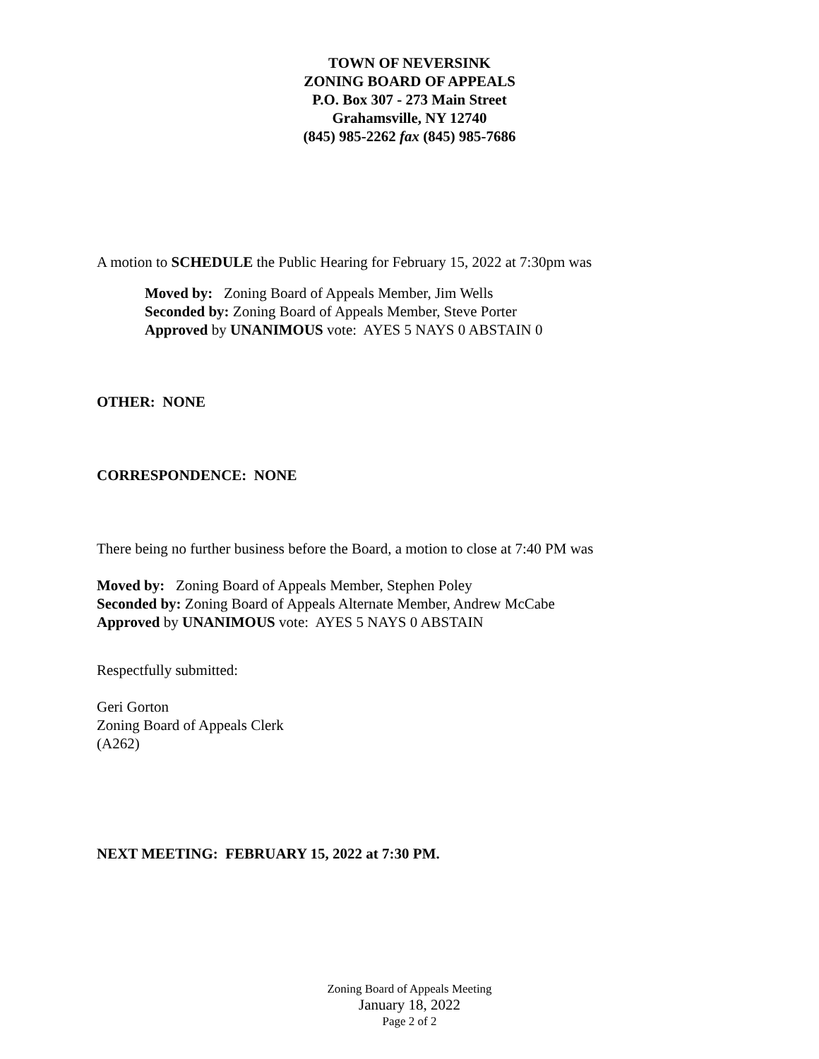TOWN OF NEVERSINK
ZONING BOARD OF APPEALS
P.O. Box 307 - 273 Main Street
Grahamsville, NY 12740
(845) 985-2262 fax (845) 985-7686
A motion to SCHEDULE the Public Hearing for February 15, 2022 at 7:30pm was
Moved by: Zoning Board of Appeals Member, Jim Wells
Seconded by: Zoning Board of Appeals Member, Steve Porter
Approved by UNANIMOUS vote: AYES 5 NAYS 0 ABSTAIN 0
OTHER: NONE
CORRESPONDENCE: NONE
There being no further business before the Board, a motion to close at 7:40 PM was
Moved by: Zoning Board of Appeals Member, Stephen Poley
Seconded by: Zoning Board of Appeals Alternate Member, Andrew McCabe
Approved by UNANIMOUS vote: AYES 5 NAYS 0 ABSTAIN
Respectfully submitted:
Geri Gorton
Zoning Board of Appeals Clerk
(A262)
NEXT MEETING: FEBRUARY 15, 2022 at 7:30 PM.
Zoning Board of Appeals Meeting
January 18, 2022
Page 2 of 2